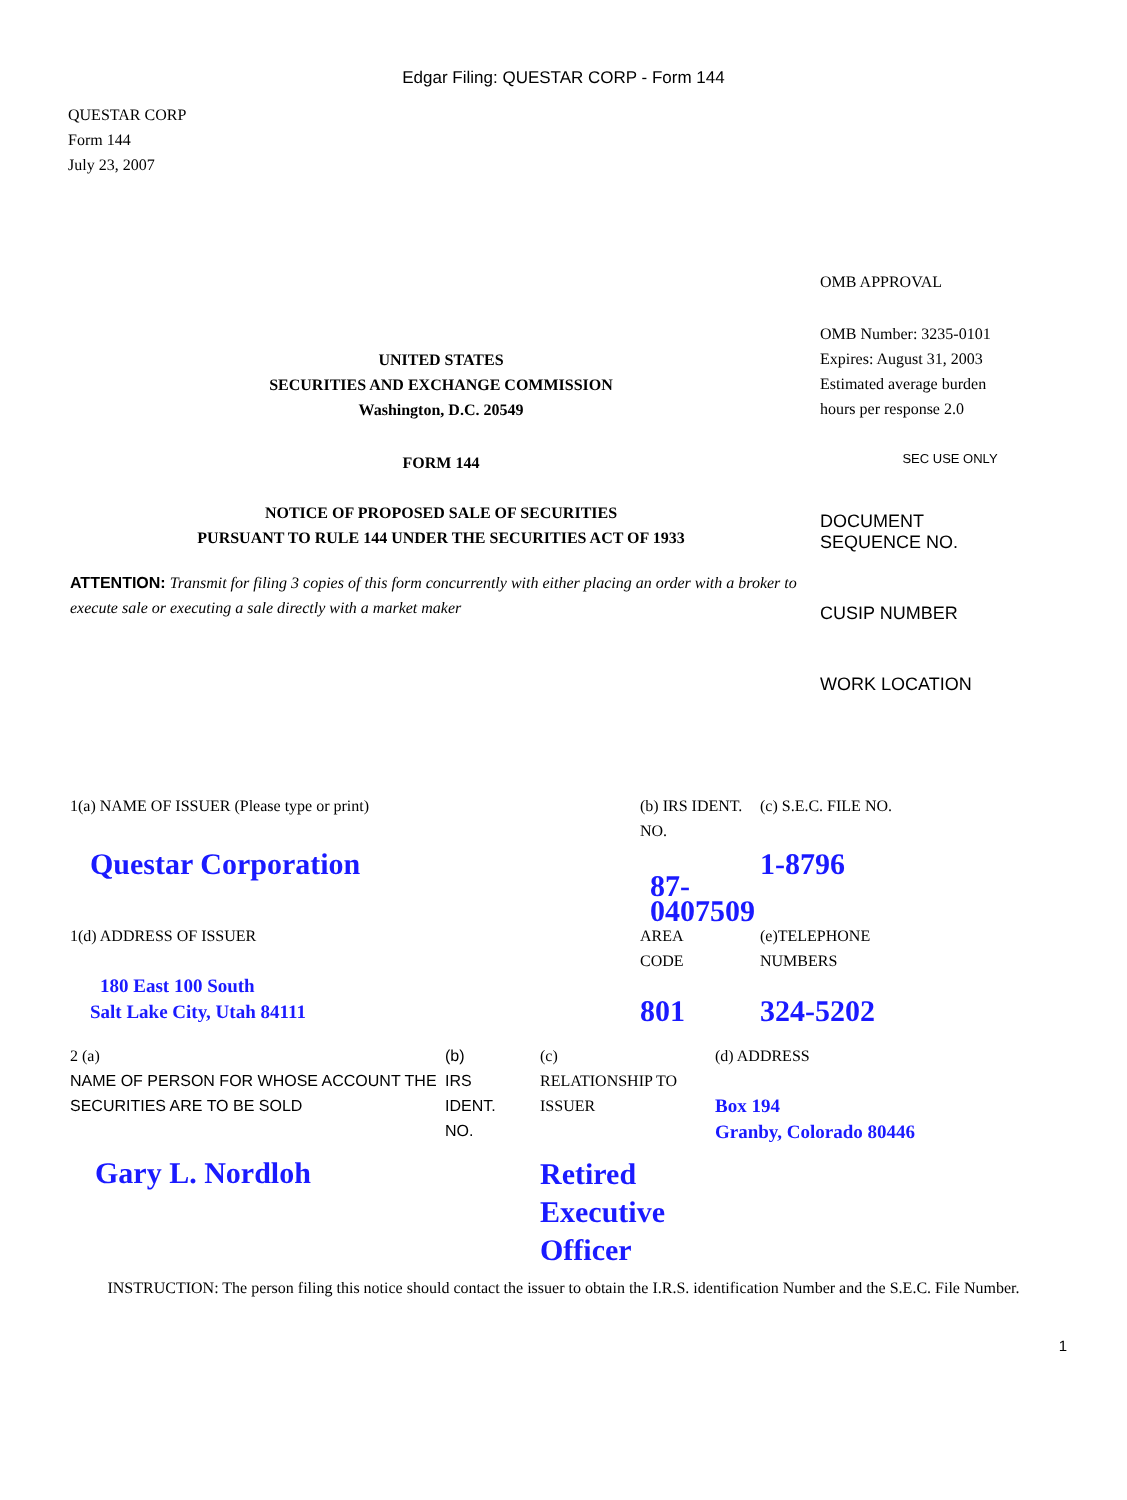Edgar Filing: QUESTAR CORP - Form 144
QUESTAR CORP
Form 144
July 23, 2007
UNITED STATES
SECURITIES AND EXCHANGE COMMISSION
Washington, D.C. 20549
FORM 144
NOTICE OF PROPOSED SALE OF SECURITIES
PURSUANT TO RULE 144 UNDER THE SECURITIES ACT OF 1933
ATTENTION: Transmit for filing 3 copies of this form concurrently with either placing an order with a broker to execute sale or executing a sale directly with a market maker
OMB APPROVAL
OMB Number: 3235-0101
Expires: August 31, 2003
Estimated average burden
hours per response 2.0
SEC USE ONLY
DOCUMENT
SEQUENCE NO.
CUSIP NUMBER
WORK LOCATION
| 1(a) NAME OF ISSUER (Please type or print) | (b) IRS IDENT. NO. | (c) S.E.C. FILE NO. |
| Questar Corporation | 87-0407509 | 1-8796 |
| 1(d) ADDRESS OF ISSUER 180 East 100 South Salt Lake City, Utah 84111 | AREA CODE 801 | (e)TELEPHONE NUMBERS 324-5202 |
| 2 (a) NAME OF PERSON FOR WHOSE ACCOUNT THE SECURITIES ARE TO BE SOLD | (b) IRS IDENT. NO. | (c) RELATIONSHIP TO ISSUER | (d) ADDRESS Box 194 Granby, Colorado 80446 |
| Gary L. Nordloh | | Retired Executive Officer | |
INSTRUCTION: The person filing this notice should contact the issuer to obtain the I.R.S. identification Number and the S.E.C. File Number.
1